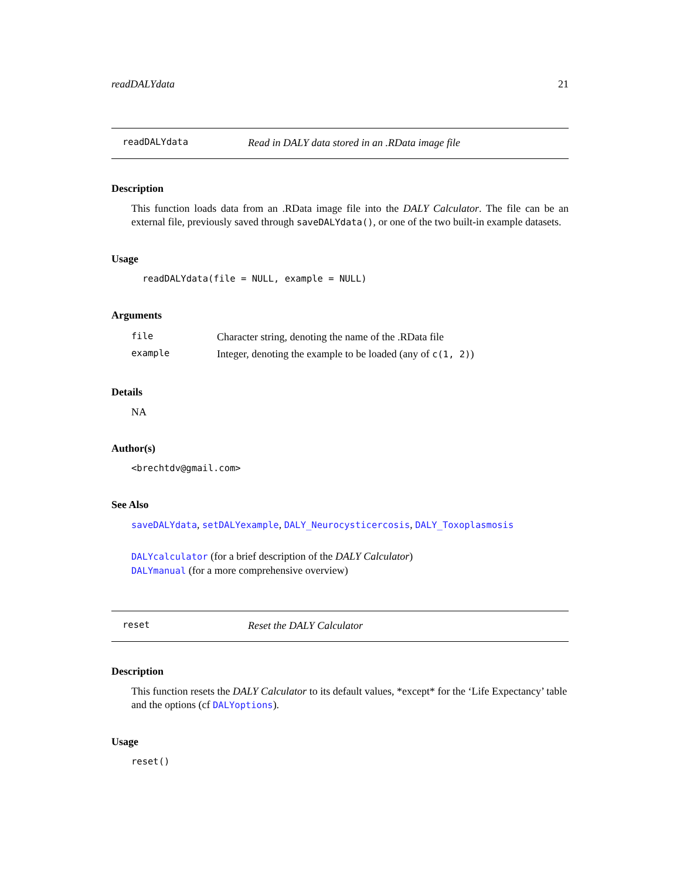readDALYdata 21
readDALYdata Read in DALY data stored in an .RData image file
Description
This function loads data from an .RData image file into the DALY Calculator. The file can be an external file, previously saved through saveDALYdata(), or one of the two built-in example datasets.
Usage
readDALYdata(file = NULL, example = NULL)
Arguments
| file | Character string, denoting the name of the .RData file |
| example | Integer, denoting the example to be loaded (any of c(1, 2) ) |
Details
NA
Author(s)
<brechtdv@gmail.com>
See Also
saveDALYdata, setDALYexample, DALY_Neurocysticercosis, DALY_Toxoplasmosis
DALYcalculator (for a brief description of the DALY Calculator)
DALYmanual (for a more comprehensive overview)
reset Reset the DALY Calculator
Description
This function resets the DALY Calculator to its default values, *except* for the ‘Life Expectancy’ table and the options (cf DALYoptions).
Usage
reset()